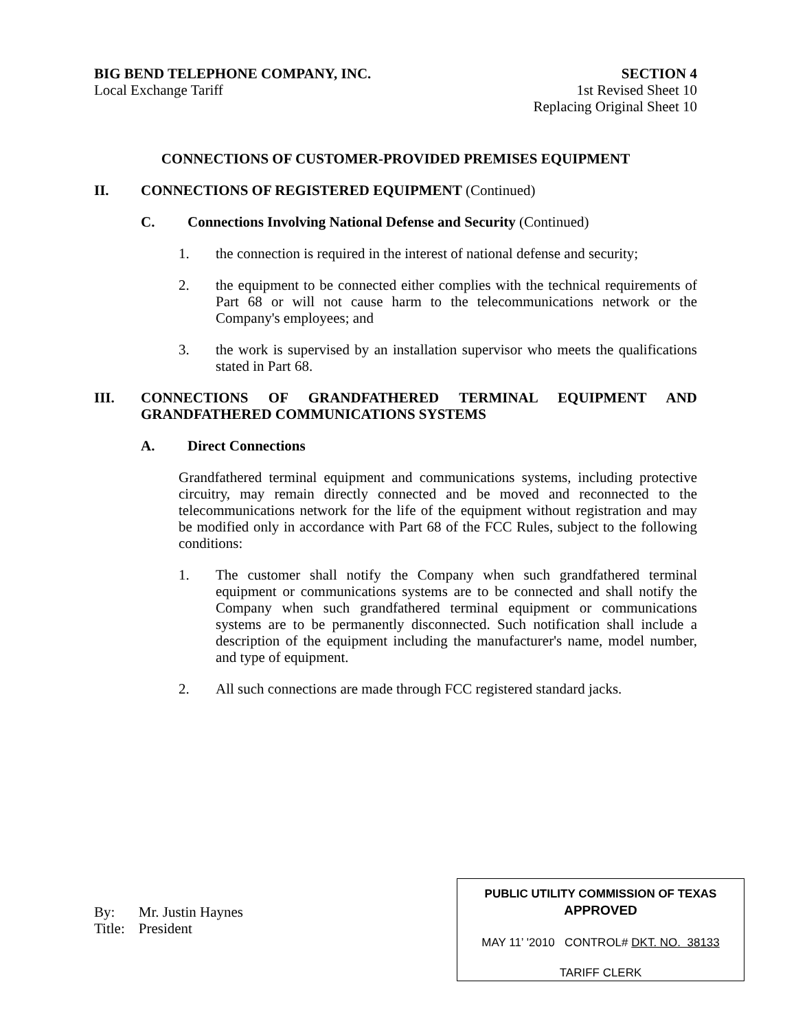BIG BEND TELEPHONE COMPANY, INC.
Local Exchange Tariff
SECTION 4
1st Revised Sheet 10
Replacing Original Sheet 10
CONNECTIONS OF CUSTOMER-PROVIDED PREMISES EQUIPMENT
II. CONNECTIONS OF REGISTERED EQUIPMENT (Continued)
C. Connections Involving National Defense and Security (Continued)
1. the connection is required in the interest of national defense and security;
2. the equipment to be connected either complies with the technical requirements of Part 68 or will not cause harm to the telecommunications network or the Company's employees; and
3. the work is supervised by an installation supervisor who meets the qualifications stated in Part 68.
III. CONNECTIONS OF GRANDFATHERED TERMINAL EQUIPMENT AND GRANDFATHERED COMMUNICATIONS SYSTEMS
A. Direct Connections
Grandfathered terminal equipment and communications systems, including protective circuitry, may remain directly connected and be moved and reconnected to the telecommunications network for the life of the equipment without registration and may be modified only in accordance with Part 68 of the FCC Rules, subject to the following conditions:
1. The customer shall notify the Company when such grandfathered terminal equipment or communications systems are to be connected and shall notify the Company when such grandfathered terminal equipment or communications systems are to be permanently disconnected. Such notification shall include a description of the equipment including the manufacturer's name, model number, and type of equipment.
2. All such connections are made through FCC registered standard jacks.
| By: | Mr. Justin Haynes |
| Title: | President |
PUBLIC UTILITY COMMISSION OF TEXAS
APPROVED
MAY 11’ '2010 CONTROL# DKT. NO. 38133
TARIFF CLERK